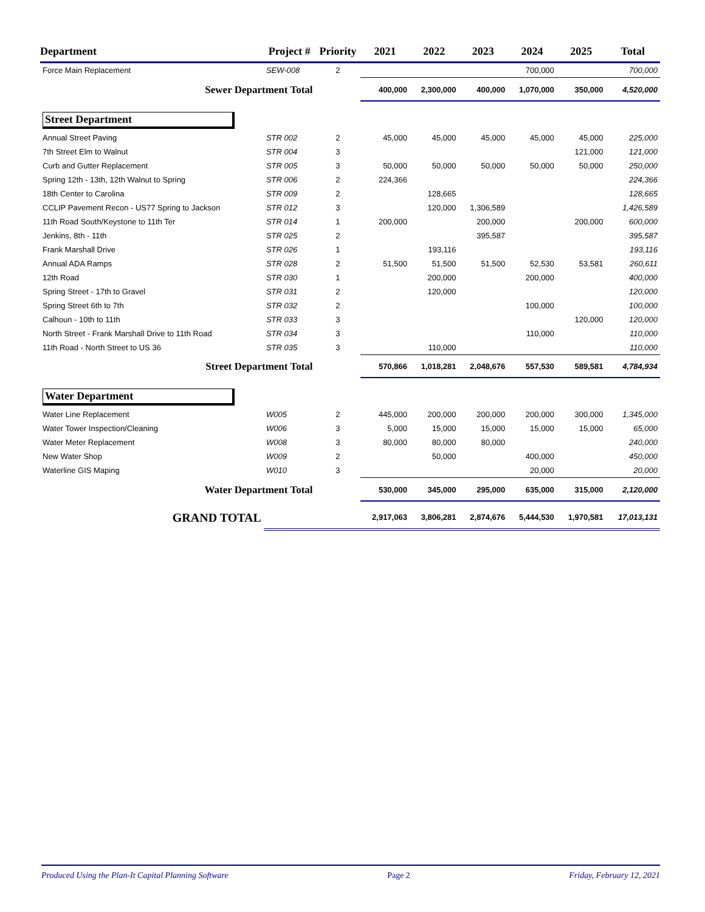| Department | Project # | Priority | 2021 | 2022 | 2023 | 2024 | 2025 | Total |
| --- | --- | --- | --- | --- | --- | --- | --- | --- |
| Force Main Replacement | SEW-008 | 2 | | | | 700,000 | | 700,000 |
| Sewer Department Total | | | 400,000 | 2,300,000 | 400,000 | 1,070,000 | 350,000 | 4,520,000 |
| Street Department | | | | | | | | |
| Annual Street Paving | STR 002 | 2 | 45,000 | 45,000 | 45,000 | 45,000 | 45,000 | 225,000 |
| 7th Street Elm to Walnut | STR 004 | 3 | | | | | 121,000 | 121,000 |
| Curb and Gutter Replacement | STR 005 | 3 | 50,000 | 50,000 | 50,000 | 50,000 | 50,000 | 250,000 |
| Spring 12th - 13th, 12th Walnut to Spring | STR 006 | 2 | 224,366 | | | | | 224,366 |
| 18th Center to Carolina | STR 009 | 2 | | 128,665 | | | | 128,665 |
| CCLIP Pavement Recon - US77 Spring to Jackson | STR 012 | 3 | | 120,000 | 1,306,589 | | | 1,426,589 |
| 11th Road South/Keystone to 11th Ter | STR 014 | 1 | 200,000 | | 200,000 | | 200,000 | 600,000 |
| Jenkins, 8th - 11th | STR 025 | 2 | | | 395,587 | | | 395,587 |
| Frank Marshall Drive | STR 026 | 1 | | 193,116 | | | | 193,116 |
| Annual ADA Ramps | STR 028 | 2 | 51,500 | 51,500 | 51,500 | 52,530 | 53,581 | 260,611 |
| 12th Road | STR 030 | 1 | | 200,000 | | 200,000 | | 400,000 |
| Spring Street - 17th to Gravel | STR 031 | 2 | | 120,000 | | | | 120,000 |
| Spring Street 6th to 7th | STR 032 | 2 | | | | 100,000 | | 100,000 |
| Calhoun - 10th to 11th | STR 033 | 3 | | | | | 120,000 | 120,000 |
| North Street - Frank Marshall Drive to 11th Road | STR 034 | 3 | | | | 110,000 | | 110,000 |
| 11th Road - North Street to US 36 | STR 035 | 3 | | 110,000 | | | | 110,000 |
| Street Department Total | | | 570,866 | 1,018,281 | 2,048,676 | 557,530 | 589,581 | 4,784,934 |
| Water Department | | | | | | | | |
| Water Line Replacement | W005 | 2 | 445,000 | 200,000 | 200,000 | 200,000 | 300,000 | 1,345,000 |
| Water Tower Inspection/Cleaning | W006 | 3 | 5,000 | 15,000 | 15,000 | 15,000 | 15,000 | 65,000 |
| Water Meter Replacement | W008 | 3 | 80,000 | 80,000 | 80,000 | | | 240,000 |
| New Water Shop | W009 | 2 | | 50,000 | | 400,000 | | 450,000 |
| Waterline GIS Maping | W010 | 3 | | | | 20,000 | | 20,000 |
| Water Department Total | | | 530,000 | 345,000 | 295,000 | 635,000 | 315,000 | 2,120,000 |
| GRAND TOTAL | | | 2,917,063 | 3,806,281 | 2,874,676 | 5,444,530 | 1,970,581 | 17,013,131 |
Produced Using the Plan-It Capital Planning Software Page 2 Friday, February 12, 2021